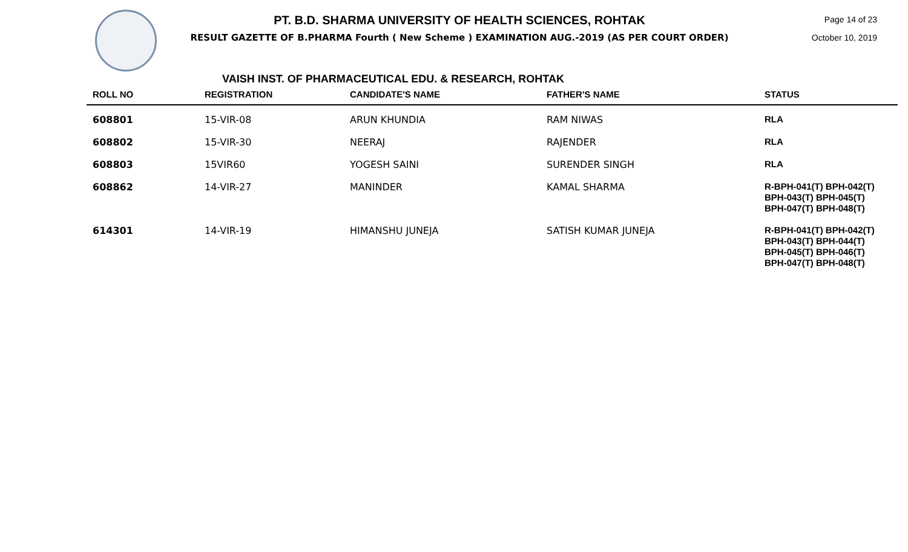PT. B.D. SHARMA UNIVERSITY OF HEALTH SCIENCES, ROHTAK
RESULT GAZETTE OF B.PHARMA Fourth ( New Scheme ) EXAMINATION AUG.-2019 (AS PER COURT ORDER)
Page 14 of 23
October 10, 2019
VAISH INST. OF PHARMACEUTICAL EDU. & RESEARCH, ROHTAK
| ROLL NO | REGISTRATION | CANDIDATE'S NAME | FATHER'S NAME | STATUS |
| --- | --- | --- | --- | --- |
| 608801 | 15-VIR-08 | ARUN KHUNDIA | RAM NIWAS | RLA |
| 608802 | 15-VIR-30 | NEERAJ | RAJENDER | RLA |
| 608803 | 15VIR60 | YOGESH SAINI | SURENDER SINGH | RLA |
| 608862 | 14-VIR-27 | MANINDER | KAMAL SHARMA | R-BPH-041(T) BPH-042(T) BPH-043(T) BPH-045(T) BPH-047(T) BPH-048(T) |
| 614301 | 14-VIR-19 | HIMANSHU JUNEJA | SATISH KUMAR JUNEJA | R-BPH-041(T) BPH-042(T) BPH-043(T) BPH-044(T) BPH-045(T) BPH-046(T) BPH-047(T) BPH-048(T) |